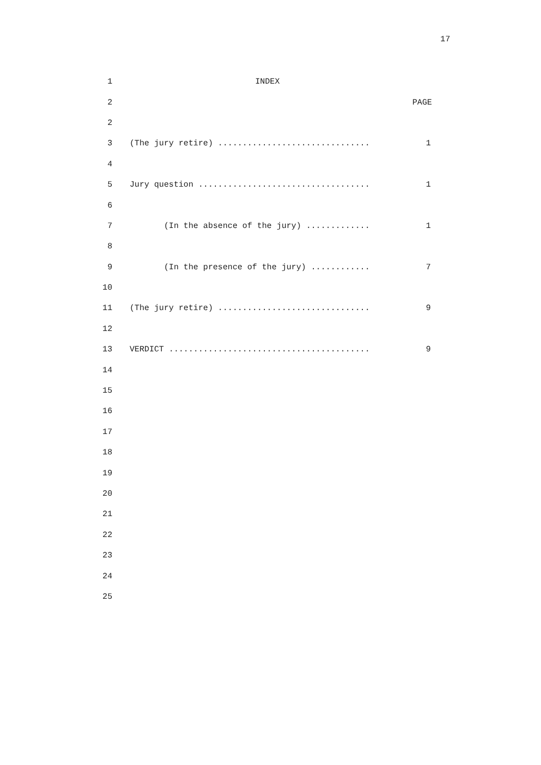17
1 INDEX
2 PAGE
2
3 (The jury retire) ............................... 1
4
5 Jury question ................................... 1
6
7 (In the absence of the jury) ............. 1
8
9 (In the presence of the jury) ............ 7
10
11 (The jury retire) ............................... 9
12
13 VERDICT ......................................... 9
14
15
16
17
18
19
20
21
22
23
24
25